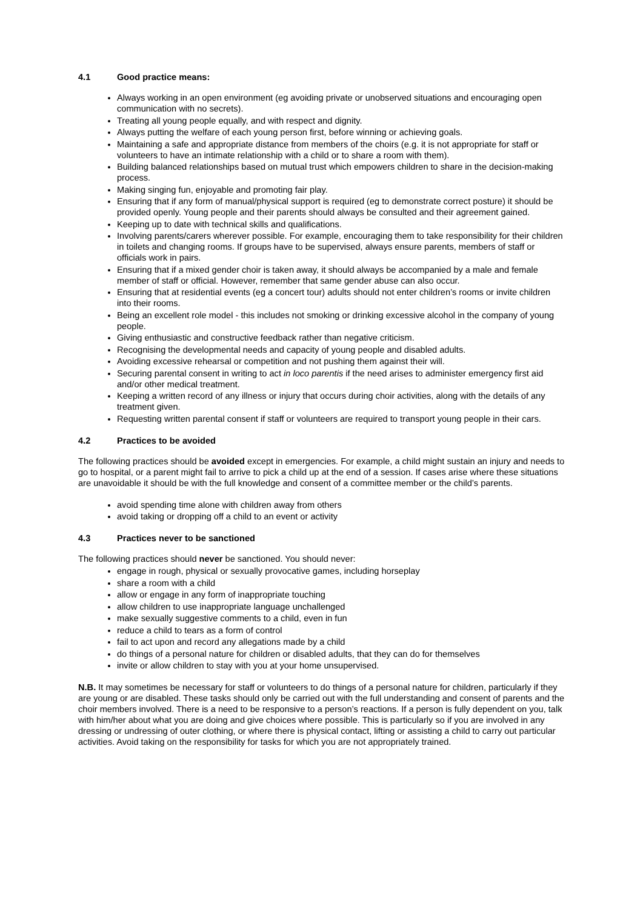4.1 Good practice means:
Always working in an open environment (eg avoiding private or unobserved situations and encouraging open communication with no secrets).
Treating all young people equally, and with respect and dignity.
Always putting the welfare of each young person first, before winning or achieving goals.
Maintaining a safe and appropriate distance from members of the choirs (e.g. it is not appropriate for staff or volunteers to have an intimate relationship with a child or to share a room with them).
Building balanced relationships based on mutual trust which empowers children to share in the decision-making process.
Making singing fun, enjoyable and promoting fair play.
Ensuring that if any form of manual/physical support is required (eg to demonstrate correct posture) it should be provided openly. Young people and their parents should always be consulted and their agreement gained.
Keeping up to date with technical skills and qualifications.
Involving parents/carers wherever possible. For example, encouraging them to take responsibility for their children in toilets and changing rooms. If groups have to be supervised, always ensure parents, members of staff or officials work in pairs.
Ensuring that if a mixed gender choir is taken away, it should always be accompanied by a male and female member of staff or official. However, remember that same gender abuse can also occur.
Ensuring that at residential events (eg a concert tour) adults should not enter children’s rooms or invite children into their rooms.
Being an excellent role model - this includes not smoking or drinking excessive alcohol in the company of young people.
Giving enthusiastic and constructive feedback rather than negative criticism.
Recognising the developmental needs and capacity of young people and disabled adults.
Avoiding excessive rehearsal or competition and not pushing them against their will.
Securing parental consent in writing to act in loco parentis if the need arises to administer emergency first aid and/or other medical treatment.
Keeping a written record of any illness or injury that occurs during choir activities, along with the details of any treatment given.
Requesting written parental consent if staff or volunteers are required to transport young people in their cars.
4.2 Practices to be avoided
The following practices should be avoided except in emergencies. For example, a child might sustain an injury and needs to go to hospital, or a parent might fail to arrive to pick a child up at the end of a session. If cases arise where these situations are unavoidable it should be with the full knowledge and consent of a committee member or the child’s parents.
avoid spending time alone with children away from others
avoid taking or dropping off a child to an event or activity
4.3 Practices never to be sanctioned
The following practices should never be sanctioned. You should never:
engage in rough, physical or sexually provocative games, including horseplay
share a room with a child
allow or engage in any form of inappropriate touching
allow children to use inappropriate language unchallenged
make sexually suggestive comments to a child, even in fun
reduce a child to tears as a form of control
fail to act upon and record any allegations made by a child
do things of a personal nature for children or disabled adults, that they can do for themselves
invite or allow children to stay with you at your home unsupervised.
N.B. It may sometimes be necessary for staff or volunteers to do things of a personal nature for children, particularly if they are young or are disabled. These tasks should only be carried out with the full understanding and consent of parents and the choir members involved. There is a need to be responsive to a person’s reactions. If a person is fully dependent on you, talk with him/her about what you are doing and give choices where possible. This is particularly so if you are involved in any dressing or undressing of outer clothing, or where there is physical contact, lifting or assisting a child to carry out particular activities. Avoid taking on the responsibility for tasks for which you are not appropriately trained.